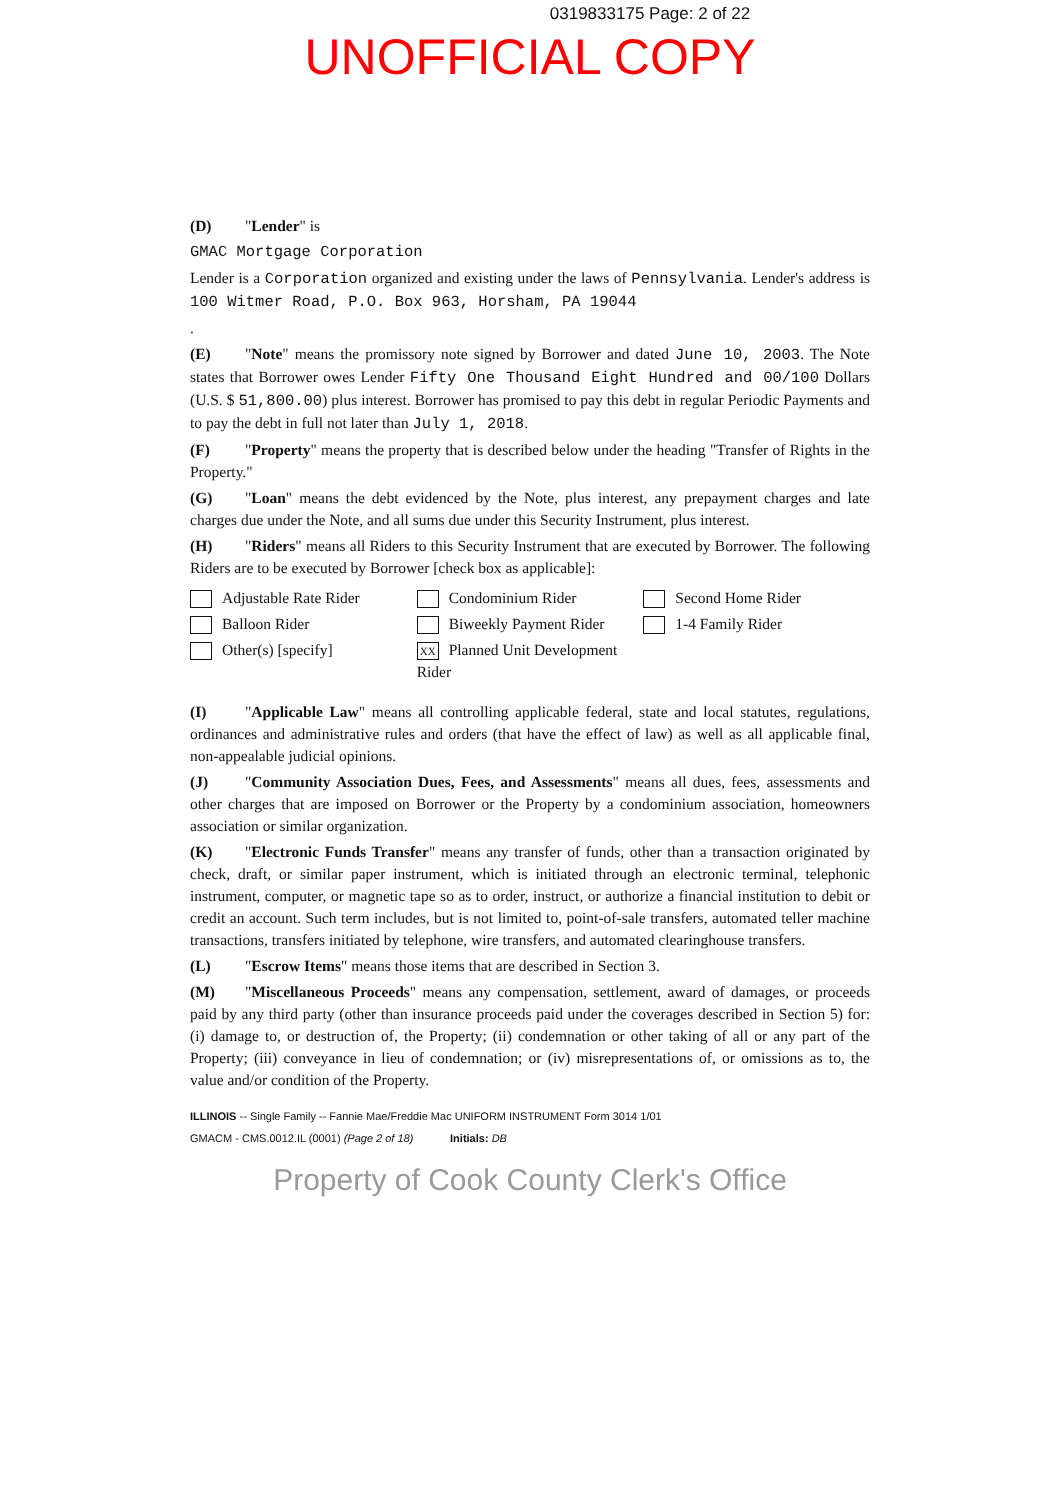0319833175 Page: 2 of 22
UNOFFICIAL COPY
(D) "Lender" is
GMAC Mortgage Corporation
Lender is a Corporation organized and existing under the laws of Pennsylvania. Lender's address is 100 Witmer Road, P.O. Box 963, Horsham, PA 19044
.
(E) "Note" means the promissory note signed by Borrower and dated June 10, 2003. The Note states that Borrower owes Lender Fifty One Thousand Eight Hundred and 00/100 Dollars (U.S. $ 51,800.00) plus interest. Borrower has promised to pay this debt in regular Periodic Payments and to pay the debt in full not later than July 1, 2018.
(F) "Property" means the property that is described below under the heading "Transfer of Rights in the Property."
(G) "Loan" means the debt evidenced by the Note, plus interest, any prepayment charges and late charges due under the Note, and all sums due under this Security Instrument, plus interest.
(H) "Riders" means all Riders to this Security Instrument that are executed by Borrower. The following Riders are to be executed by Borrower [check box as applicable]:
Adjustable Rate Rider
Condominium Rider
Second Home Rider
Balloon Rider
Biweekly Payment Rider
1-4 Family Rider
Other(s) [specify]
XX Planned Unit Development Rider
(I) "Applicable Law" means all controlling applicable federal, state and local statutes, regulations, ordinances and administrative rules and orders (that have the effect of law) as well as all applicable final, non-appealable judicial opinions.
(J) "Community Association Dues, Fees, and Assessments" means all dues, fees, assessments and other charges that are imposed on Borrower or the Property by a condominium association, homeowners association or similar organization.
(K) "Electronic Funds Transfer" means any transfer of funds, other than a transaction originated by check, draft, or similar paper instrument, which is initiated through an electronic terminal, telephonic instrument, computer, or magnetic tape so as to order, instruct, or authorize a financial institution to debit or credit an account. Such term includes, but is not limited to, point-of-sale transfers, automated teller machine transactions, transfers initiated by telephone, wire transfers, and automated clearinghouse transfers.
(L) "Escrow Items" means those items that are described in Section 3.
(M) "Miscellaneous Proceeds" means any compensation, settlement, award of damages, or proceeds paid by any third party (other than insurance proceeds paid under the coverages described in Section 5) for: (i) damage to, or destruction of, the Property; (ii) condemnation or other taking of all or any part of the Property; (iii) conveyance in lieu of condemnation; or (iv) misrepresentations of, or omissions as to, the value and/or condition of the Property.
ILLINOIS -- Single Family -- Fannie Mae/Freddie Mac UNIFORM INSTRUMENT Form 3014 1/01
GMACM - CMS.0012.IL (0001) (Page 2 of 18) Initials: DB
Property of Cook County Clerk's Office